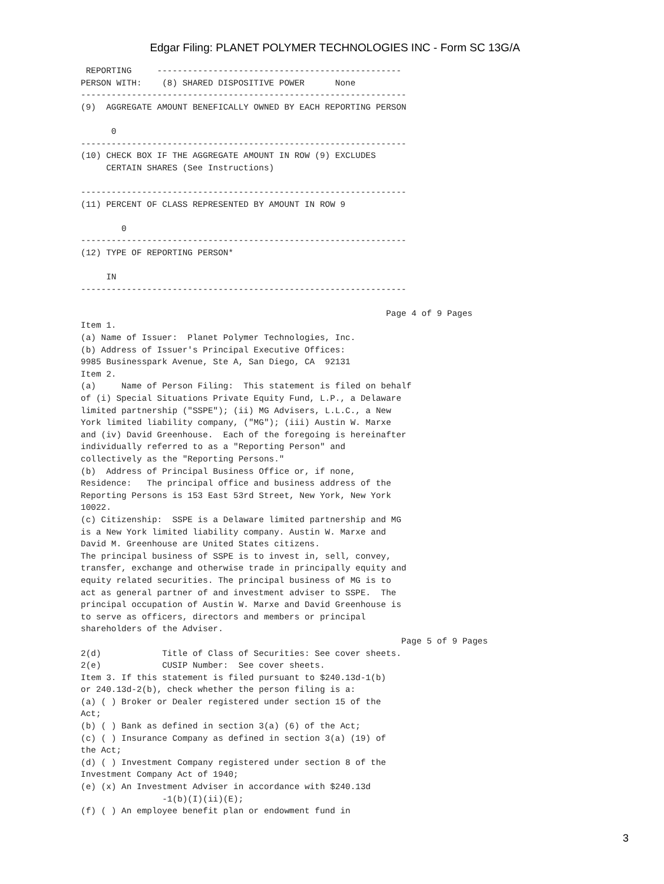Edgar Filing: PLANET POLYMER TECHNOLOGIES INC - Form SC 13G/A
 REPORTING     ------------------------------------------------
PERSON WITH:    (8) SHARED DISPOSITIVE POWER      None
----------------------------------------------------------------
(9)  AGGREGATE AMOUNT BENEFICALLY OWNED BY EACH REPORTING PERSON

      0
----------------------------------------------------------------
(10) CHECK BOX IF THE AGGREGATE AMOUNT IN ROW (9) EXCLUDES
     CERTAIN SHARES (See Instructions)

----------------------------------------------------------------
(11) PERCENT OF CLASS REPRESENTED BY AMOUNT IN ROW 9

        0
----------------------------------------------------------------
(12) TYPE OF REPORTING PERSON*

     IN
----------------------------------------------------------------

                                                            Page 4 of 9 Pages
Item 1.
(a) Name of Issuer:  Planet Polymer Technologies, Inc.
(b) Address of Issuer's Principal Executive Offices:
9985 Businesspark Avenue, Ste A, San Diego, CA  92131
Item 2.
(a)     Name of Person Filing:  This statement is filed on behalf
of (i) Special Situations Private Equity Fund, L.P., a Delaware
limited partnership ("SSPE"); (ii) MG Advisers, L.L.C., a New
York limited liability company, ("MG"); (iii) Austin W. Marxe
and (iv) David Greenhouse.  Each of the foregoing is hereinafter
individually referred to as a "Reporting Person" and
collectively as the "Reporting Persons."
(b)  Address of Principal Business Office or, if none,
Residence:   The principal office and business address of the
Reporting Persons is 153 East 53rd Street, New York, New York
10022.
(c) Citizenship:  SSPE is a Delaware limited partnership and MG
is a New York limited liability company. Austin W. Marxe and
David M. Greenhouse are United States citizens.
The principal business of SSPE is to invest in, sell, convey,
transfer, exchange and otherwise trade in principally equity and
equity related securities. The principal business of MG is to
act as general partner of and investment adviser to SSPE.  The
principal occupation of Austin W. Marxe and David Greenhouse is
to serve as officers, directors and members or principal
shareholders of the Adviser.
                                                               Page 5 of 9 Pages
2(d)            Title of Class of Securities: See cover sheets.
2(e)            CUSIP Number:  See cover sheets.
Item 3. If this statement is filed pursuant to $240.13d-1(b)
or 240.13d-2(b), check whether the person filing is a:
(a) ( ) Broker or Dealer registered under section 15 of the
Act;
(b) ( ) Bank as defined in section 3(a) (6) of the Act;
(c) ( ) Insurance Company as defined in section 3(a) (19) of
the Act;
(d) ( ) Investment Company registered under section 8 of the
Investment Company Act of 1940;
(e) (x) An Investment Adviser in accordance with $240.13d
                -1(b)(I)(ii)(E);
(f) ( ) An employee benefit plan or endowment fund in
3